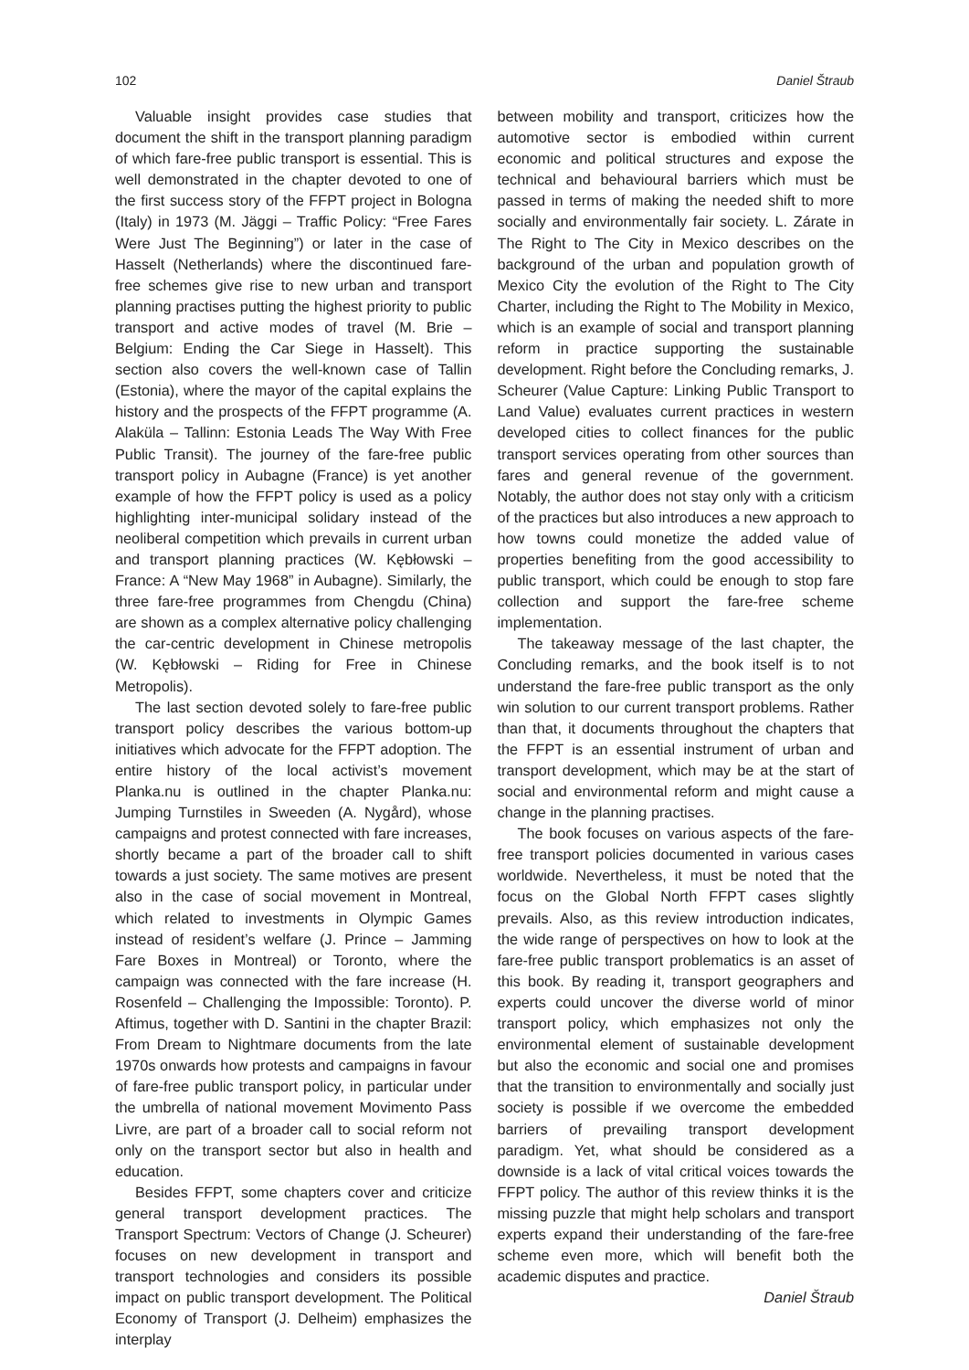102 Daniel Štraub
Valuable insight provides case studies that document the shift in the transport planning paradigm of which fare-free public transport is essential. This is well demonstrated in the chapter devoted to one of the first success story of the FFPT project in Bologna (Italy) in 1973 (M. Jäggi – Traffic Policy: “Free Fares Were Just The Beginning”) or later in the case of Hasselt (Netherlands) where the discontinued fare-free schemes give rise to new urban and transport planning practises putting the highest priority to public transport and active modes of travel (M. Brie – Belgium: Ending the Car Siege in Hasselt). This section also covers the well-known case of Tallin (Estonia), where the mayor of the capital explains the history and the prospects of the FFPT programme (A. Alaküla – Tallinn: Estonia Leads The Way With Free Public Transit). The journey of the fare-free public transport policy in Aubagne (France) is yet another example of how the FFPT policy is used as a policy highlighting inter-municipal solidary instead of the neoliberal competition which prevails in current urban and transport planning practices (W. Kębłowski – France: A “New May 1968” in Aubagne). Similarly, the three fare-free programmes from Chengdu (China) are shown as a complex alternative policy challenging the car-centric development in Chinese metropolis (W. Kębłowski – Riding for Free in Chinese Metropolis).
The last section devoted solely to fare-free public transport policy describes the various bottom-up initiatives which advocate for the FFPT adoption. The entire history of the local activist’s movement Planka.nu is outlined in the chapter Planka.nu: Jumping Turnstiles in Sweeden (A. Nygård), whose campaigns and protest connected with fare increases, shortly became a part of the broader call to shift towards a just society. The same motives are present also in the case of social movement in Montreal, which related to investments in Olympic Games instead of resident’s welfare (J. Prince – Jamming Fare Boxes in Montreal) or Toronto, where the campaign was connected with the fare increase (H. Rosenfeld – Challenging the Impossible: Toronto). P. Aftimus, together with D. Santini in the chapter Brazil: From Dream to Nightmare documents from the late 1970s onwards how protests and campaigns in favour of fare-free public transport policy, in particular under the umbrella of national movement Movimento Pass Livre, are part of a broader call to social reform not only on the transport sector but also in health and education.
Besides FFPT, some chapters cover and criticize general transport development practices. The Transport Spectrum: Vectors of Change (J. Scheurer) focuses on new development in transport and transport technologies and considers its possible impact on public transport development. The Political Economy of Transport (J. Delheim) emphasizes the interplay
between mobility and transport, criticizes how the automotive sector is embodied within current economic and political structures and expose the technical and behavioural barriers which must be passed in terms of making the needed shift to more socially and environmentally fair society. L. Zárate in The Right to The City in Mexico describes on the background of the urban and population growth of Mexico City the evolution of the Right to The City Charter, including the Right to The Mobility in Mexico, which is an example of social and transport planning reform in practice supporting the sustainable development. Right before the Concluding remarks, J. Scheurer (Value Capture: Linking Public Transport to Land Value) evaluates current practices in western developed cities to collect finances for the public transport services operating from other sources than fares and general revenue of the government. Notably, the author does not stay only with a criticism of the practices but also introduces a new approach to how towns could monetize the added value of properties benefiting from the good accessibility to public transport, which could be enough to stop fare collection and support the fare-free scheme implementation.
The takeaway message of the last chapter, the Concluding remarks, and the book itself is to not understand the fare-free public transport as the only win solution to our current transport problems. Rather than that, it documents throughout the chapters that the FFPT is an essential instrument of urban and transport development, which may be at the start of social and environmental reform and might cause a change in the planning practises.
The book focuses on various aspects of the fare-free transport policies documented in various cases worldwide. Nevertheless, it must be noted that the focus on the Global North FFPT cases slightly prevails. Also, as this review introduction indicates, the wide range of perspectives on how to look at the fare-free public transport problematics is an asset of this book. By reading it, transport geographers and experts could uncover the diverse world of minor transport policy, which emphasizes not only the environmental element of sustainable development but also the economic and social one and promises that the transition to environmentally and socially just society is possible if we overcome the embedded barriers of prevailing transport development paradigm. Yet, what should be considered as a downside is a lack of vital critical voices towards the FFPT policy. The author of this review thinks it is the missing puzzle that might help scholars and transport experts expand their understanding of the fare-free scheme even more, which will benefit both the academic disputes and practice.
Daniel Štraub